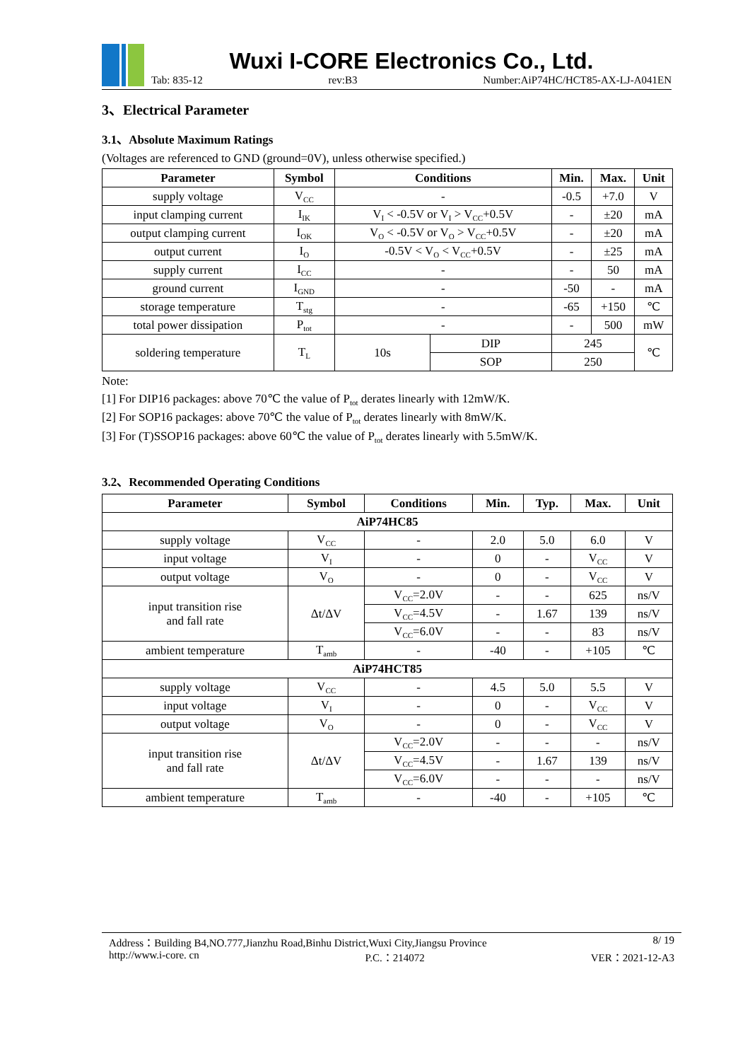Wuxi I-CORE Electronics Co., Ltd.
Tab: 835-12 rev:B3 Number:AiP74HC/HCT85-AX-LJ-A041EN
3、Electrical Parameter
3.1、Absolute Maximum Ratings
(Voltages are referenced to GND (ground=0V), unless otherwise specified.)
| Parameter | Symbol | Conditions | | Min. | Max. | Unit |
| --- | --- | --- | --- | --- | --- | --- |
| supply voltage | V<sub>CC</sub> | - | | -0.5 | +7.0 | V |
| input clamping current | I<sub>IK</sub> | V<sub>I</sub> < -0.5V or V<sub>I</sub> > V<sub>CC</sub>+0.5V | | - | ±20 | mA |
| output clamping current | I<sub>OK</sub> | V<sub>O</sub> < -0.5V or V<sub>O</sub> > V<sub>CC</sub>+0.5V | | - | ±20 | mA |
| output current | I<sub>O</sub> | -0.5V < V<sub>O</sub> < V<sub>CC</sub>+0.5V | | - | ±25 | mA |
| supply current | I<sub>CC</sub> | - | | - | 50 | mA |
| ground current | I<sub>GND</sub> | - | | -50 | - | mA |
| storage temperature | T<sub>stg</sub> | - | | -65 | +150 | ℃ |
| total power dissipation | P<sub>tot</sub> | - | | - | 500 | mW |
| soldering temperature | T<sub>L</sub> | 10s | DIP | 245 | | ℃ |
| | | | SOP | 250 | | |
Note:
[1] For DIP16 packages: above 70℃ the value of P<sub>tot</sub> derates linearly with 12mW/K.
[2] For SOP16 packages: above 70℃ the value of P<sub>tot</sub> derates linearly with 8mW/K.
[3] For (T)SSOP16 packages: above 60℃ the value of P<sub>tot</sub> derates linearly with 5.5mW/K.
3.2、Recommended Operating Conditions
| Parameter | Symbol | Conditions | Min. | Typ. | Max. | Unit |
| --- | --- | --- | --- | --- | --- | --- |
| AiP74HC85 | | | | | | |
| supply voltage | V<sub>CC</sub> | - | 2.0 | 5.0 | 6.0 | V |
| input voltage | V<sub>I</sub> | - | 0 | - | V<sub>CC</sub> | V |
| output voltage | V<sub>O</sub> | - | 0 | - | V<sub>CC</sub> | V |
| input transition rise and fall rate | Δt/ΔV | V<sub>CC</sub>=2.0V | - | - | 625 | ns/V |
| | | V<sub>CC</sub>=4.5V | - | 1.67 | 139 | ns/V |
| | | V<sub>CC</sub>=6.0V | - | - | 83 | ns/V |
| ambient temperature | T<sub>amb</sub> | - | -40 | - | +105 | ℃ |
| AiP74HCT85 | | | | | | |
| supply voltage | V<sub>CC</sub> | - | 4.5 | 5.0 | 5.5 | V |
| input voltage | V<sub>I</sub> | - | 0 | - | V<sub>CC</sub> | V |
| output voltage | V<sub>O</sub> | - | 0 | - | V<sub>CC</sub> | V |
| input transition rise and fall rate | Δt/ΔV | V<sub>CC</sub>=2.0V | - | - | - | ns/V |
| | | V<sub>CC</sub>=4.5V | - | 1.67 | 139 | ns/V |
| | | V<sub>CC</sub>=6.0V | - | - | - | ns/V |
| ambient temperature | T<sub>amb</sub> | - | -40 | - | +105 | ℃ |
Address：Building B4,NO.777,Jianzhu Road,Binhu District,Wuxi City,Jiangsu Province 8/ 19
http://www.i-core. cn P.C.：214072 VER：2021-12-A3